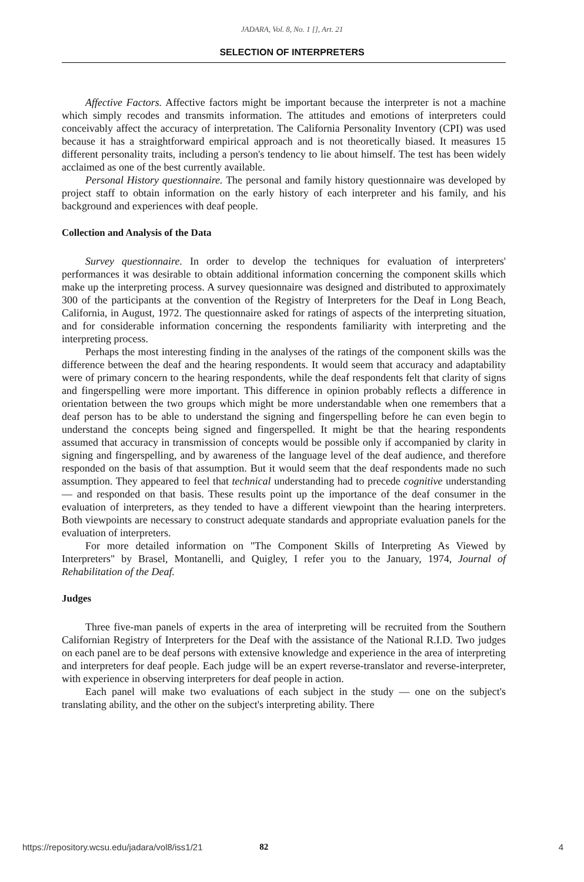JADARA, Vol. 8, No. 1 [], Art. 21
SELECTION OF INTERPRETERS
Affective Factors. Affective factors might be important because the interpreter is not a machine which simply recodes and transmits information. The attitudes and emotions of interpreters could conceivably affect the accuracy of interpretation. The California Personality Inventory (CPI) was used because it has a straightforward empirical approach and is not theoretically biased. It measures 15 different personality traits, including a person's tendency to lie about himself. The test has been widely acclaimed as one of the best currently available.
Personal History questionnaire. The personal and family history questionnaire was developed by project staff to obtain information on the early history of each interpreter and his family, and his background and experiences with deaf people.
Collection and Analysis of the Data
Survey questionnaire. In order to develop the techniques for evaluation of interpreters' performances it was desirable to obtain additional information concerning the component skills which make up the interpreting process. A survey quesionnaire was designed and distributed to approximately 300 of the participants at the convention of the Registry of Interpreters for the Deaf in Long Beach, California, in August, 1972. The questionnaire asked for ratings of aspects of the interpreting situation, and for considerable information concerning the respondents familiarity with interpreting and the interpreting process.
Perhaps the most interesting finding in the analyses of the ratings of the component skills was the difference between the deaf and the hearing respondents. It would seem that accuracy and adaptability were of primary concern to the hearing respondents, while the deaf respondents felt that clarity of signs and fingerspelling were more important. This difference in opinion probably reflects a difference in orientation between the two groups which might be more understandable when one remembers that a deaf person has to be able to understand the signing and fingerspelling before he can even begin to understand the concepts being signed and fingerspelled. It might be that the hearing respondents assumed that accuracy in transmission of concepts would be possible only if accompanied by clarity in signing and fingerspelling, and by awareness of the language level of the deaf audience, and therefore responded on the basis of that assumption. But it would seem that the deaf respondents made no such assumption. They appeared to feel that technical understanding had to precede cognitive understanding — and responded on that basis. These results point up the importance of the deaf consumer in the evaluation of interpreters, as they tended to have a different viewpoint than the hearing interpreters. Both viewpoints are necessary to construct adequate standards and appropriate evaluation panels for the evaluation of interpreters.
For more detailed information on "The Component Skills of Interpreting As Viewed by Interpreters" by Brasel, Montanelli, and Quigley, I refer you to the January, 1974, Journal of Rehabilitation of the Deaf.
Judges
Three five-man panels of experts in the area of interpreting will be recruited from the Southern Californian Registry of Interpreters for the Deaf with the assistance of the National R.I.D. Two judges on each panel are to be deaf persons with extensive knowledge and experience in the area of interpreting and interpreters for deaf people. Each judge will be an expert reverse-translator and reverse-interpreter, with experience in observing interpreters for deaf people in action.
Each panel will make two evaluations of each subject in the study — one on the subject's translating ability, and the other on the subject's interpreting ability. There
https://repository.wcsu.edu/jadara/vol8/iss1/21 82 4